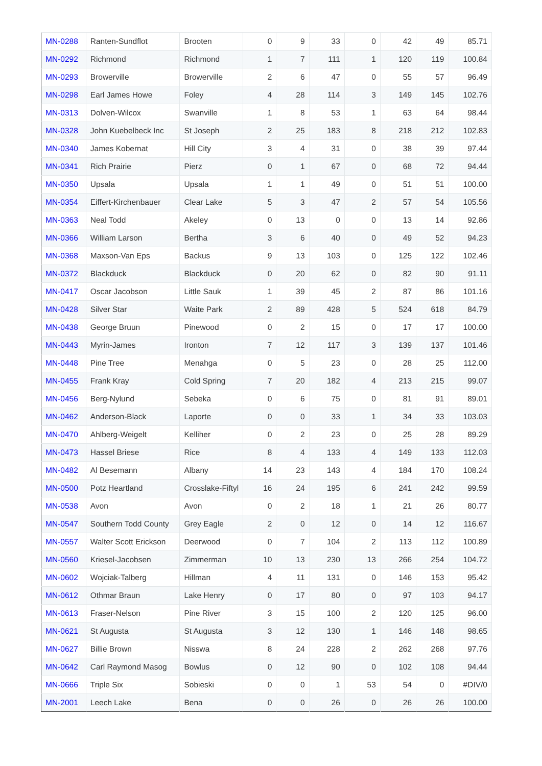| MN-0288 | Ranten-Sundflot | Brooten | 0 | 9 | 33 | 0 | 42 | 49 | 85.71 |
| MN-0292 | Richmond | Richmond | 1 | 7 | 111 | 1 | 120 | 119 | 100.84 |
| MN-0293 | Browerville | Browerville | 2 | 6 | 47 | 0 | 55 | 57 | 96.49 |
| MN-0298 | Earl James Howe | Foley | 4 | 28 | 114 | 3 | 149 | 145 | 102.76 |
| MN-0313 | Dolven-Wilcox | Swanville | 1 | 8 | 53 | 1 | 63 | 64 | 98.44 |
| MN-0328 | John Kuebelbeck Inc | St Joseph | 2 | 25 | 183 | 8 | 218 | 212 | 102.83 |
| MN-0340 | James Kobernat | Hill City | 3 | 4 | 31 | 0 | 38 | 39 | 97.44 |
| MN-0341 | Rich Prairie | Pierz | 0 | 1 | 67 | 0 | 68 | 72 | 94.44 |
| MN-0350 | Upsala | Upsala | 1 | 1 | 49 | 0 | 51 | 51 | 100.00 |
| MN-0354 | Eiffert-Kirchenbauer | Clear Lake | 5 | 3 | 47 | 2 | 57 | 54 | 105.56 |
| MN-0363 | Neal Todd | Akeley | 0 | 13 | 0 | 0 | 13 | 14 | 92.86 |
| MN-0366 | William Larson | Bertha | 3 | 6 | 40 | 0 | 49 | 52 | 94.23 |
| MN-0368 | Maxson-Van Eps | Backus | 9 | 13 | 103 | 0 | 125 | 122 | 102.46 |
| MN-0372 | Blackduck | Blackduck | 0 | 20 | 62 | 0 | 82 | 90 | 91.11 |
| MN-0417 | Oscar Jacobson | Little Sauk | 1 | 39 | 45 | 2 | 87 | 86 | 101.16 |
| MN-0428 | Silver Star | Waite Park | 2 | 89 | 428 | 5 | 524 | 618 | 84.79 |
| MN-0438 | George Bruun | Pinewood | 0 | 2 | 15 | 0 | 17 | 17 | 100.00 |
| MN-0443 | Myrin-James | Ironton | 7 | 12 | 117 | 3 | 139 | 137 | 101.46 |
| MN-0448 | Pine Tree | Menahga | 0 | 5 | 23 | 0 | 28 | 25 | 112.00 |
| MN-0455 | Frank Kray | Cold Spring | 7 | 20 | 182 | 4 | 213 | 215 | 99.07 |
| MN-0456 | Berg-Nylund | Sebeka | 0 | 6 | 75 | 0 | 81 | 91 | 89.01 |
| MN-0462 | Anderson-Black | Laporte | 0 | 0 | 33 | 1 | 34 | 33 | 103.03 |
| MN-0470 | Ahlberg-Weigelt | Kelliher | 0 | 2 | 23 | 0 | 25 | 28 | 89.29 |
| MN-0473 | Hassel Briese | Rice | 8 | 4 | 133 | 4 | 149 | 133 | 112.03 |
| MN-0482 | Al Besemann | Albany | 14 | 23 | 143 | 4 | 184 | 170 | 108.24 |
| MN-0500 | Potz Heartland | Crosslake-Fiftyl | 16 | 24 | 195 | 6 | 241 | 242 | 99.59 |
| MN-0538 | Avon | Avon | 0 | 2 | 18 | 1 | 21 | 26 | 80.77 |
| MN-0547 | Southern Todd County | Grey Eagle | 2 | 0 | 12 | 0 | 14 | 12 | 116.67 |
| MN-0557 | Walter Scott Erickson | Deerwood | 0 | 7 | 104 | 2 | 113 | 112 | 100.89 |
| MN-0560 | Kriesel-Jacobsen | Zimmerman | 10 | 13 | 230 | 13 | 266 | 254 | 104.72 |
| MN-0602 | Wojciak-Talberg | Hillman | 4 | 11 | 131 | 0 | 146 | 153 | 95.42 |
| MN-0612 | Othmar Braun | Lake Henry | 0 | 17 | 80 | 0 | 97 | 103 | 94.17 |
| MN-0613 | Fraser-Nelson | Pine River | 3 | 15 | 100 | 2 | 120 | 125 | 96.00 |
| MN-0621 | St Augusta | St Augusta | 3 | 12 | 130 | 1 | 146 | 148 | 98.65 |
| MN-0627 | Billie Brown | Nisswa | 8 | 24 | 228 | 2 | 262 | 268 | 97.76 |
| MN-0642 | Carl Raymond Masog | Bowlus | 0 | 12 | 90 | 0 | 102 | 108 | 94.44 |
| MN-0666 | Triple Six | Sobieski | 0 | 0 | 1 | 53 | 54 | 0 | #DIV/0 |
| MN-2001 | Leech Lake | Bena | 0 | 0 | 26 | 0 | 26 | 26 | 100.00 |